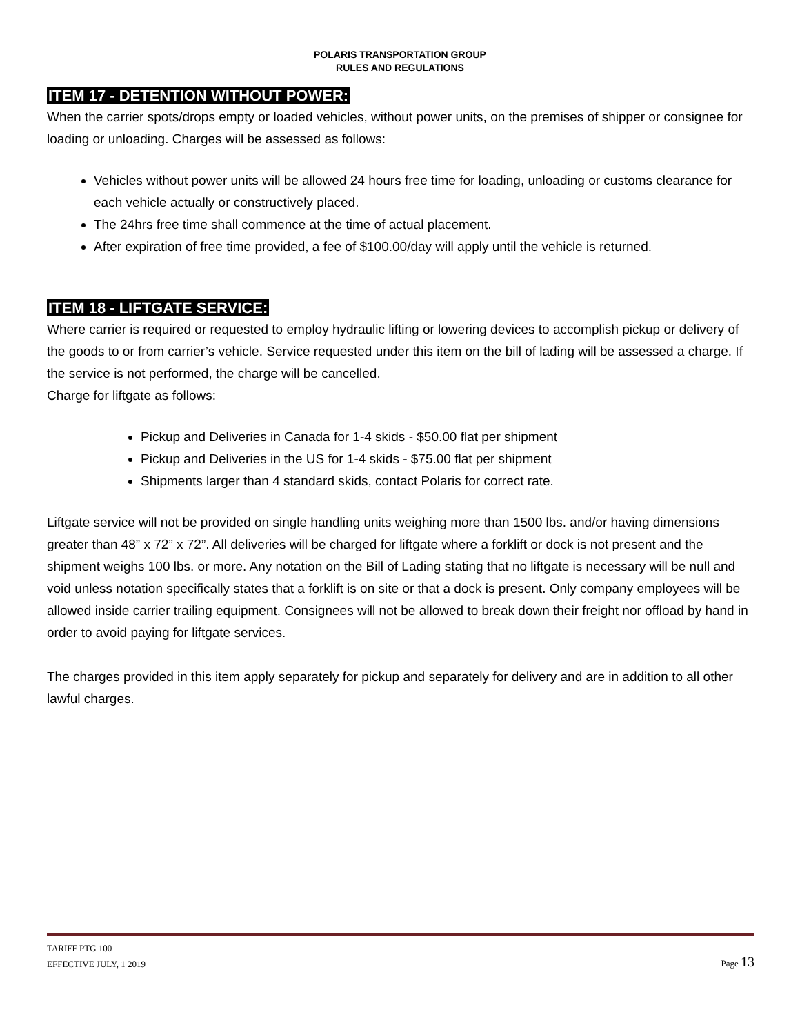POLARIS TRANSPORTATION GROUP
RULES AND REGULATIONS
ITEM 17 - DETENTION WITHOUT POWER:
When the carrier spots/drops empty or loaded vehicles, without power units, on the premises of shipper or consignee for loading or unloading. Charges will be assessed as follows:
Vehicles without power units will be allowed 24 hours free time for loading, unloading or customs clearance for each vehicle actually or constructively placed.
The 24hrs free time shall commence at the time of actual placement.
After expiration of free time provided, a fee of $100.00/day will apply until the vehicle is returned.
ITEM 18 - LIFTGATE SERVICE:
Where carrier is required or requested to employ hydraulic lifting or lowering devices to accomplish pickup or delivery of the goods to or from carrier’s vehicle. Service requested under this item on the bill of lading will be assessed a charge. If the service is not performed, the charge will be cancelled.
Charge for liftgate as follows:
Pickup and Deliveries in Canada for 1-4 skids - $50.00 flat per shipment
Pickup and Deliveries in the US for 1-4 skids - $75.00 flat per shipment
Shipments larger than 4 standard skids, contact Polaris for correct rate.
Liftgate service will not be provided on single handling units weighing more than 1500 lbs. and/or having dimensions greater than 48” x 72” x 72”. All deliveries will be charged for liftgate where a forklift or dock is not present and the shipment weighs 100 lbs. or more. Any notation on the Bill of Lading stating that no liftgate is necessary will be null and void unless notation specifically states that a forklift is on site or that a dock is present. Only company employees will be allowed inside carrier trailing equipment. Consignees will not be allowed to break down their freight nor offload by hand in order to avoid paying for liftgate services.
The charges provided in this item apply separately for pickup and separately for delivery and are in addition to all other lawful charges.
TARIFF PTG 100
EFFECTIVE JULY, 1 2019 Page 13